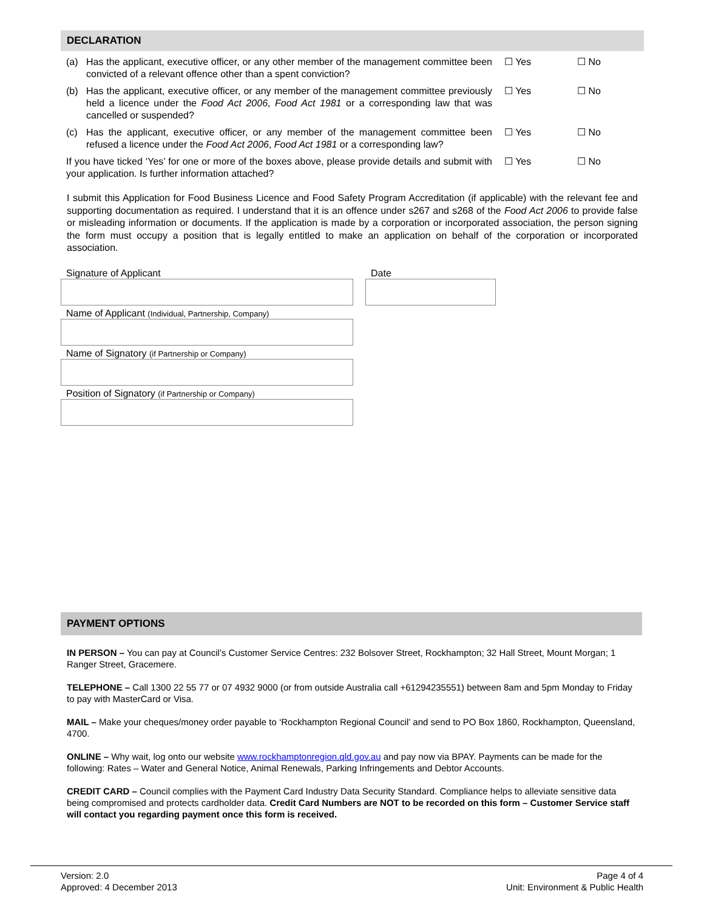DECLARATION
(a) Has the applicant, executive officer, or any other member of the management committee been convicted of a relevant offence other than a spent conviction?
☐ Yes ☐ No
(b) Has the applicant, executive officer, or any member of the management committee previously held a licence under the Food Act 2006, Food Act 1981 or a corresponding law that was cancelled or suspended?
☐ Yes ☐ No
(c) Has the applicant, executive officer, or any member of the management committee been refused a licence under the Food Act 2006, Food Act 1981 or a corresponding law?
☐ Yes ☐ No
If you have ticked ‘Yes’ for one or more of the boxes above, please provide details and submit with your application. Is further information attached?
☐ Yes ☐ No
I submit this Application for Food Business Licence and Food Safety Program Accreditation (if applicable) with the relevant fee and supporting documentation as required. I understand that it is an offence under s267 and s268 of the Food Act 2006 to provide false or misleading information or documents. If the application is made by a corporation or incorporated association, the person signing the form must occupy a position that is legally entitled to make an application on behalf of the corporation or incorporated association.
Signature of Applicant Date
Name of Applicant (Individual, Partnership, Company)
Name of Signatory (if Partnership or Company)
Position of Signatory (if Partnership or Company)
PAYMENT OPTIONS
IN PERSON – You can pay at Council’s Customer Service Centres: 232 Bolsover Street, Rockhampton; 32 Hall Street, Mount Morgan; 1 Ranger Street, Gracemere.
TELEPHONE – Call 1300 22 55 77 or 07 4932 9000 (or from outside Australia call +61294235551) between 8am and 5pm Monday to Friday to pay with MasterCard or Visa.
MAIL – Make your cheques/money order payable to ‘Rockhampton Regional Council’ and send to PO Box 1860, Rockhampton, Queensland, 4700.
ONLINE – Why wait, log onto our website www.rockhamptonregion.qld.gov.au and pay now via BPAY. Payments can be made for the following: Rates – Water and General Notice, Animal Renewals, Parking Infringements and Debtor Accounts.
CREDIT CARD – Council complies with the Payment Card Industry Data Security Standard. Compliance helps to alleviate sensitive data being compromised and protects cardholder data. Credit Card Numbers are NOT to be recorded on this form – Customer Service staff will contact you regarding payment once this form is received.
Version: 2.0
Approved: 4 December 2013
Page 4 of 4
Unit: Environment & Public Health